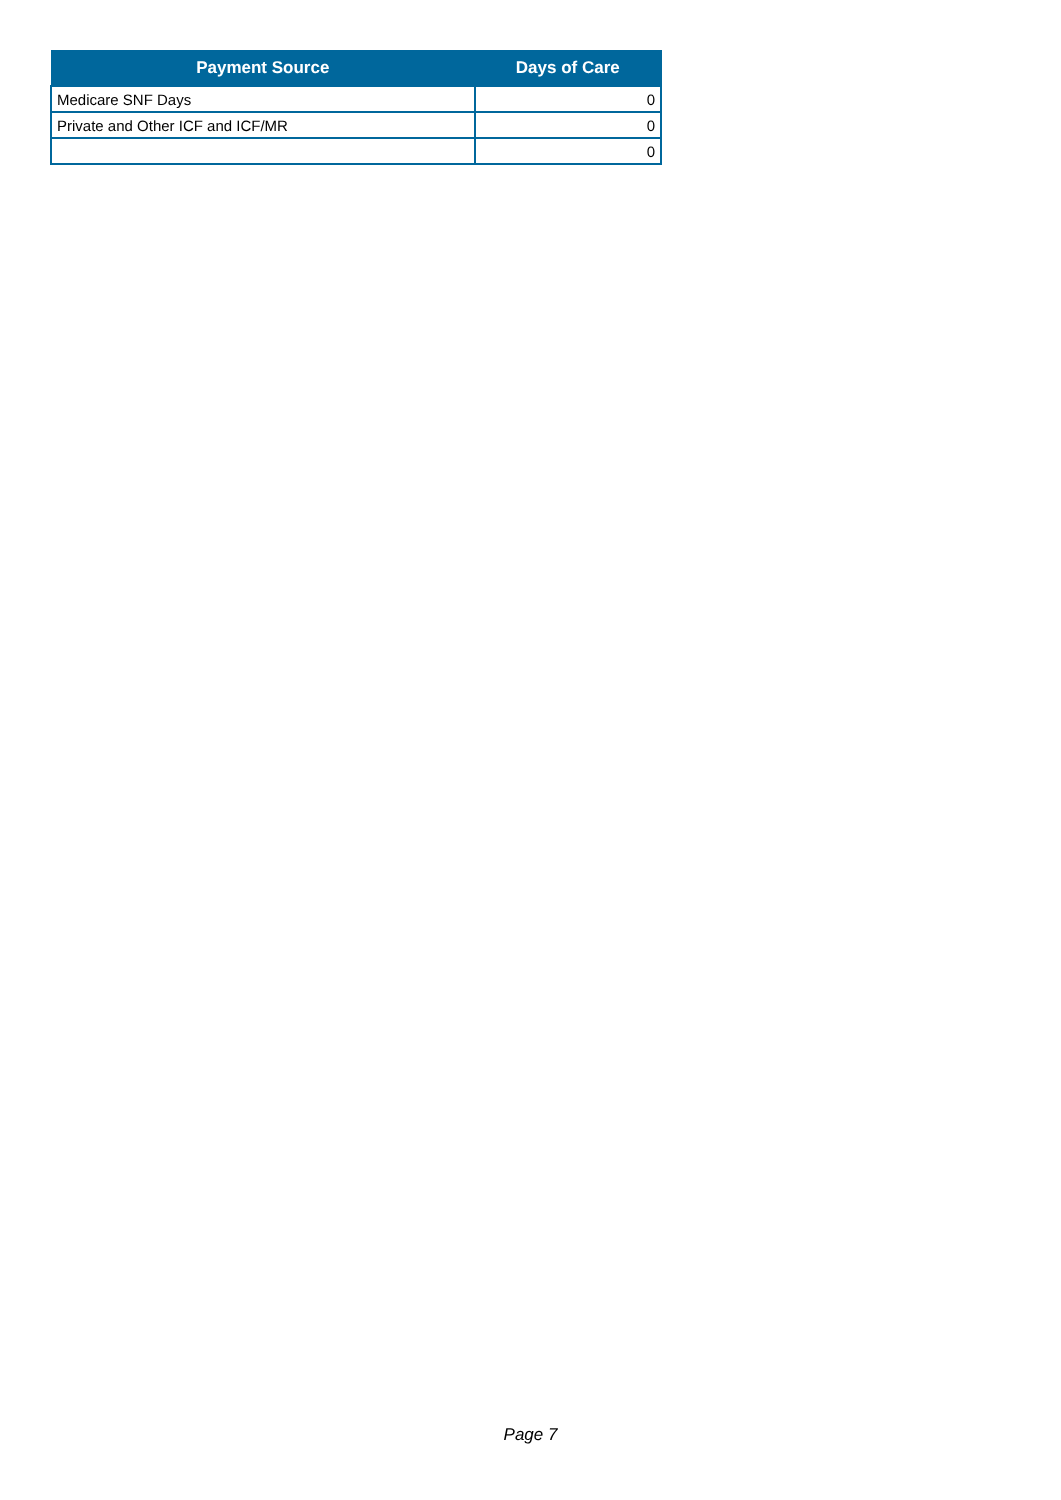| Payment Source | Days of Care |
| --- | --- |
| Medicare SNF Days | 0 |
| Private and Other ICF and ICF/MR | 0 |
| | 0 |
Page 7